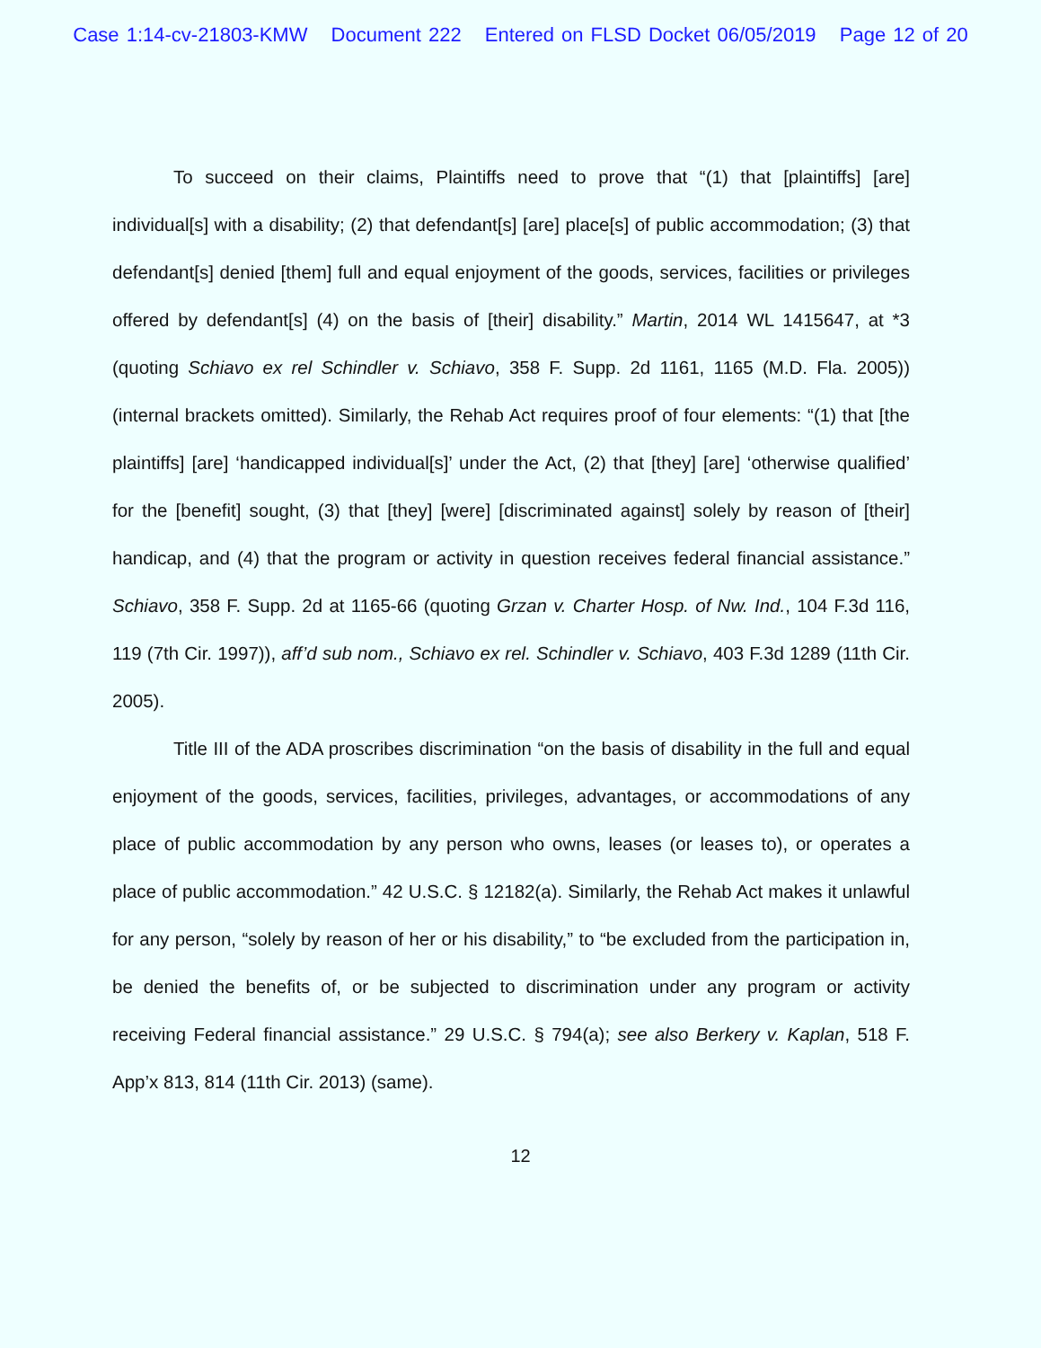Case 1:14-cv-21803-KMW Document 222 Entered on FLSD Docket 06/05/2019 Page 12 of 20
To succeed on their claims, Plaintiffs need to prove that “(1) that [plaintiffs] [are] individual[s] with a disability; (2) that defendant[s] [are] place[s] of public accommodation; (3) that defendant[s] denied [them] full and equal enjoyment of the goods, services, facilities or privileges offered by defendant[s] (4) on the basis of [their] disability.” Martin, 2014 WL 1415647, at *3 (quoting Schiavo ex rel Schindler v. Schiavo, 358 F. Supp. 2d 1161, 1165 (M.D. Fla. 2005)) (internal brackets omitted). Similarly, the Rehab Act requires proof of four elements: “(1) that [the plaintiffs] [are] ‘handicapped individual[s]’ under the Act, (2) that [they] [are] ‘otherwise qualified’ for the [benefit] sought, (3) that [they] [were] [discriminated against] solely by reason of [their] handicap, and (4) that the program or activity in question receives federal financial assistance.” Schiavo, 358 F. Supp. 2d at 1165-66 (quoting Grzan v. Charter Hosp. of Nw. Ind., 104 F.3d 116, 119 (7th Cir. 1997)), aff’d sub nom., Schiavo ex rel. Schindler v. Schiavo, 403 F.3d 1289 (11th Cir. 2005).
Title III of the ADA proscribes discrimination “on the basis of disability in the full and equal enjoyment of the goods, services, facilities, privileges, advantages, or accommodations of any place of public accommodation by any person who owns, leases (or leases to), or operates a place of public accommodation.” 42 U.S.C. § 12182(a). Similarly, the Rehab Act makes it unlawful for any person, “solely by reason of her or his disability,” to “be excluded from the participation in, be denied the benefits of, or be subjected to discrimination under any program or activity receiving Federal financial assistance.” 29 U.S.C. § 794(a); see also Berkery v. Kaplan, 518 F. App’x 813, 814 (11th Cir. 2013) (same).
12